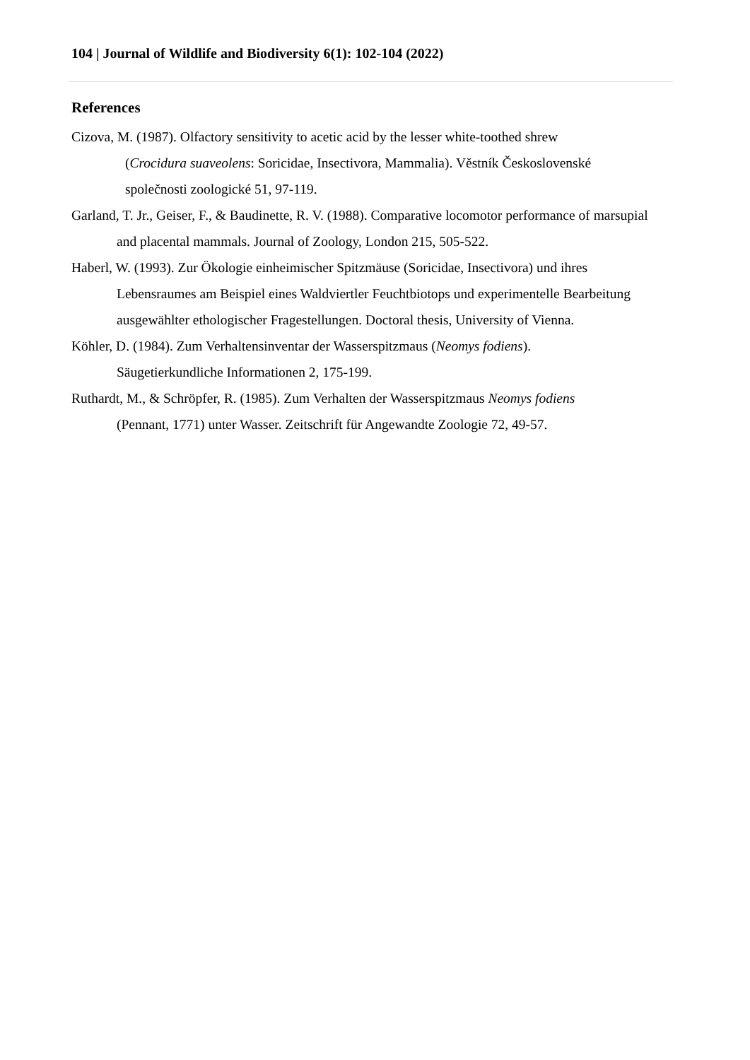104 | Journal of Wildlife and Biodiversity 6(1): 102-104 (2022)
References
Cizova, M. (1987). Olfactory sensitivity to acetic acid by the lesser white-toothed shrew
(Crocidura suaveolens: Soricidae, Insectivora, Mammalia). Věstník Československé společnosti zoologické 51, 97-119.
Garland, T. Jr., Geiser, F., & Baudinette, R. V. (1988). Comparative locomotor performance of marsupial and placental mammals. Journal of Zoology, London 215, 505-522.
Haberl, W. (1993). Zur Ökologie einheimischer Spitzmäuse (Soricidae, Insectivora) und ihres Lebensraumes am Beispiel eines Waldviertler Feuchtbiotops und experimentelle Bearbeitung ausgewählter ethologischer Fragestellungen. Doctoral thesis, University of Vienna.
Köhler, D. (1984). Zum Verhaltensinventar der Wasserspitzmaus (Neomys fodiens).
Säugetierkundliche Informationen 2, 175-199.
Ruthardt, M., & Schröpfer, R. (1985). Zum Verhalten der Wasserspitzmaus Neomys fodiens
(Pennant, 1771) unter Wasser. Zeitschrift für Angewandte Zoologie 72, 49-57.